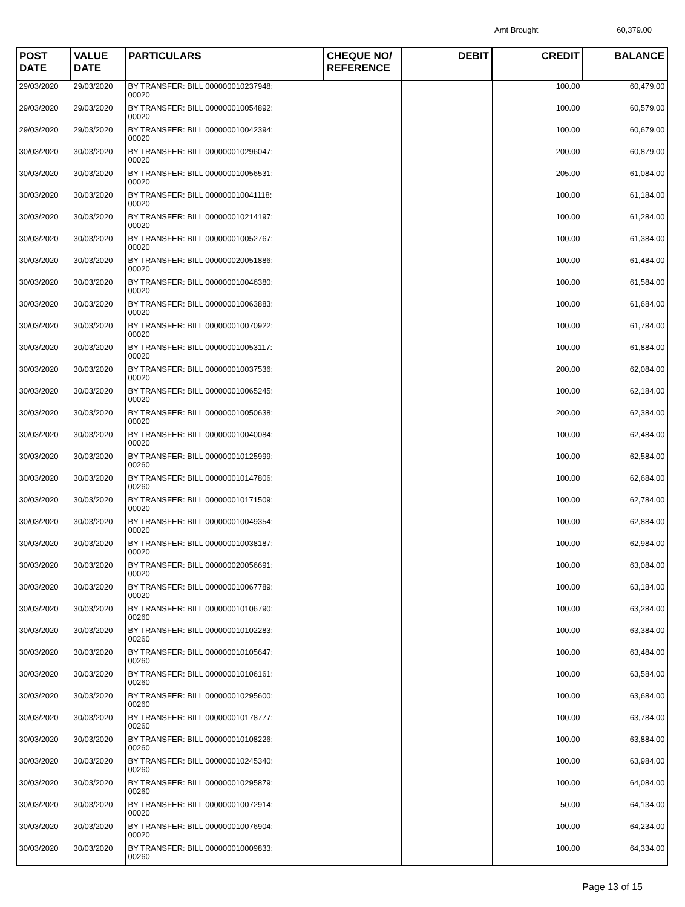Amt Brought 60,379.00
| POST DATE | VALUE DATE | PARTICULARS | CHEQUE NO/ REFERENCE | DEBIT | CREDIT | BALANCE |
| --- | --- | --- | --- | --- | --- | --- |
| 29/03/2020 | 29/03/2020 | BY TRANSFER: BILL 000000010237948: 00020 | | | 100.00 | 60,479.00 |
| 29/03/2020 | 29/03/2020 | BY TRANSFER: BILL 000000010054892: 00020 | | | 100.00 | 60,579.00 |
| 29/03/2020 | 29/03/2020 | BY TRANSFER: BILL 000000010042394: 00020 | | | 100.00 | 60,679.00 |
| 30/03/2020 | 30/03/2020 | BY TRANSFER: BILL 000000010296047: 00020 | | | 200.00 | 60,879.00 |
| 30/03/2020 | 30/03/2020 | BY TRANSFER: BILL 000000010056531: 00020 | | | 205.00 | 61,084.00 |
| 30/03/2020 | 30/03/2020 | BY TRANSFER: BILL 000000010041118: 00020 | | | 100.00 | 61,184.00 |
| 30/03/2020 | 30/03/2020 | BY TRANSFER: BILL 000000010214197: 00020 | | | 100.00 | 61,284.00 |
| 30/03/2020 | 30/03/2020 | BY TRANSFER: BILL 000000010052767: 00020 | | | 100.00 | 61,384.00 |
| 30/03/2020 | 30/03/2020 | BY TRANSFER: BILL 000000020051886: 00020 | | | 100.00 | 61,484.00 |
| 30/03/2020 | 30/03/2020 | BY TRANSFER: BILL 000000010046380: 00020 | | | 100.00 | 61,584.00 |
| 30/03/2020 | 30/03/2020 | BY TRANSFER: BILL 000000010063883: 00020 | | | 100.00 | 61,684.00 |
| 30/03/2020 | 30/03/2020 | BY TRANSFER: BILL 000000010070922: 00020 | | | 100.00 | 61,784.00 |
| 30/03/2020 | 30/03/2020 | BY TRANSFER: BILL 000000010053117: 00020 | | | 100.00 | 61,884.00 |
| 30/03/2020 | 30/03/2020 | BY TRANSFER: BILL 000000010037536: 00020 | | | 200.00 | 62,084.00 |
| 30/03/2020 | 30/03/2020 | BY TRANSFER: BILL 000000010065245: 00020 | | | 100.00 | 62,184.00 |
| 30/03/2020 | 30/03/2020 | BY TRANSFER: BILL 000000010050638: 00020 | | | 200.00 | 62,384.00 |
| 30/03/2020 | 30/03/2020 | BY TRANSFER: BILL 000000010040084: 00020 | | | 100.00 | 62,484.00 |
| 30/03/2020 | 30/03/2020 | BY TRANSFER: BILL 000000010125999: 00260 | | | 100.00 | 62,584.00 |
| 30/03/2020 | 30/03/2020 | BY TRANSFER: BILL 000000010147806: 00260 | | | 100.00 | 62,684.00 |
| 30/03/2020 | 30/03/2020 | BY TRANSFER: BILL 000000010171509: 00020 | | | 100.00 | 62,784.00 |
| 30/03/2020 | 30/03/2020 | BY TRANSFER: BILL 000000010049354: 00020 | | | 100.00 | 62,884.00 |
| 30/03/2020 | 30/03/2020 | BY TRANSFER: BILL 000000010038187: 00020 | | | 100.00 | 62,984.00 |
| 30/03/2020 | 30/03/2020 | BY TRANSFER: BILL 000000020056691: 00020 | | | 100.00 | 63,084.00 |
| 30/03/2020 | 30/03/2020 | BY TRANSFER: BILL 000000010067789: 00020 | | | 100.00 | 63,184.00 |
| 30/03/2020 | 30/03/2020 | BY TRANSFER: BILL 000000010106790: 00260 | | | 100.00 | 63,284.00 |
| 30/03/2020 | 30/03/2020 | BY TRANSFER: BILL 000000010102283: 00260 | | | 100.00 | 63,384.00 |
| 30/03/2020 | 30/03/2020 | BY TRANSFER: BILL 000000010105647: 00260 | | | 100.00 | 63,484.00 |
| 30/03/2020 | 30/03/2020 | BY TRANSFER: BILL 000000010106161: 00260 | | | 100.00 | 63,584.00 |
| 30/03/2020 | 30/03/2020 | BY TRANSFER: BILL 000000010295600: 00260 | | | 100.00 | 63,684.00 |
| 30/03/2020 | 30/03/2020 | BY TRANSFER: BILL 000000010178777: 00260 | | | 100.00 | 63,784.00 |
| 30/03/2020 | 30/03/2020 | BY TRANSFER: BILL 000000010108226: 00260 | | | 100.00 | 63,884.00 |
| 30/03/2020 | 30/03/2020 | BY TRANSFER: BILL 000000010245340: 00260 | | | 100.00 | 63,984.00 |
| 30/03/2020 | 30/03/2020 | BY TRANSFER: BILL 000000010295879: 00260 | | | 100.00 | 64,084.00 |
| 30/03/2020 | 30/03/2020 | BY TRANSFER: BILL 000000010072914: 00020 | | | 50.00 | 64,134.00 |
| 30/03/2020 | 30/03/2020 | BY TRANSFER: BILL 000000010076904: 00020 | | | 100.00 | 64,234.00 |
| 30/03/2020 | 30/03/2020 | BY TRANSFER: BILL 000000010009833: 00260 | | | 100.00 | 64,334.00 |
Page 13 of 15